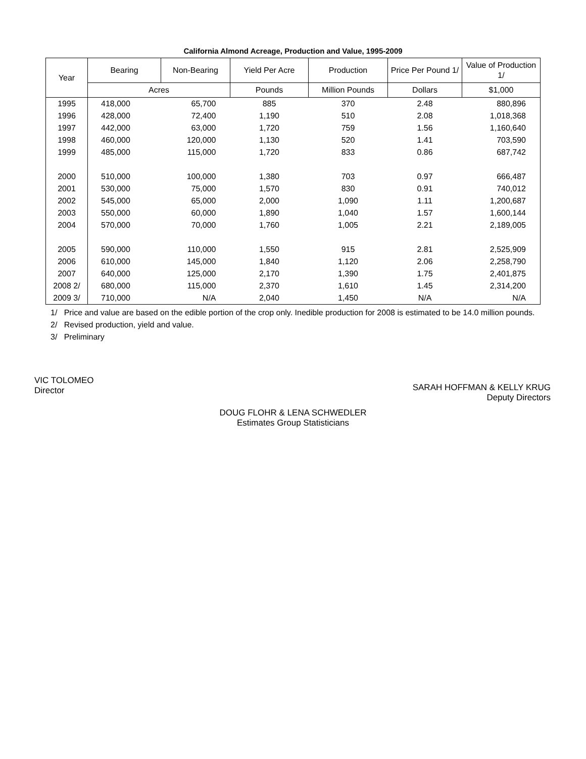California Almond Acreage, Production and Value, 1995-2009
| Year | Bearing | Non-Bearing | Yield Per Acre | Production | Price Per Pound 1/ | Value of Production 1/ |
| --- | --- | --- | --- | --- | --- | --- |
| | Acres | | Pounds | Million Pounds | Dollars | $1,000 |
| 1995 | 418,000 | 65,700 | 885 | 370 | 2.48 | 880,896 |
| 1996 | 428,000 | 72,400 | 1,190 | 510 | 2.08 | 1,018,368 |
| 1997 | 442,000 | 63,000 | 1,720 | 759 | 1.56 | 1,160,640 |
| 1998 | 460,000 | 120,000 | 1,130 | 520 | 1.41 | 703,590 |
| 1999 | 485,000 | 115,000 | 1,720 | 833 | 0.86 | 687,742 |
| 2000 | 510,000 | 100,000 | 1,380 | 703 | 0.97 | 666,487 |
| 2001 | 530,000 | 75,000 | 1,570 | 830 | 0.91 | 740,012 |
| 2002 | 545,000 | 65,000 | 2,000 | 1,090 | 1.11 | 1,200,687 |
| 2003 | 550,000 | 60,000 | 1,890 | 1,040 | 1.57 | 1,600,144 |
| 2004 | 570,000 | 70,000 | 1,760 | 1,005 | 2.21 | 2,189,005 |
| 2005 | 590,000 | 110,000 | 1,550 | 915 | 2.81 | 2,525,909 |
| 2006 | 610,000 | 145,000 | 1,840 | 1,120 | 2.06 | 2,258,790 |
| 2007 | 640,000 | 125,000 | 2,170 | 1,390 | 1.75 | 2,401,875 |
| 2008 2/ | 680,000 | 115,000 | 2,370 | 1,610 | 1.45 | 2,314,200 |
| 2009 3/ | 710,000 | N/A | 2,040 | 1,450 | N/A | N/A |
1/ Price and value are based on the edible portion of the crop only. Inedible production for 2008 is estimated to be 14.0 million pounds.
2/ Revised production, yield and value.
3/ Preliminary
VIC TOLOMEO
Director
SARAH HOFFMAN & KELLY KRUG
Deputy Directors
DOUG FLOHR & LENA SCHWEDLER
Estimates Group Statisticians